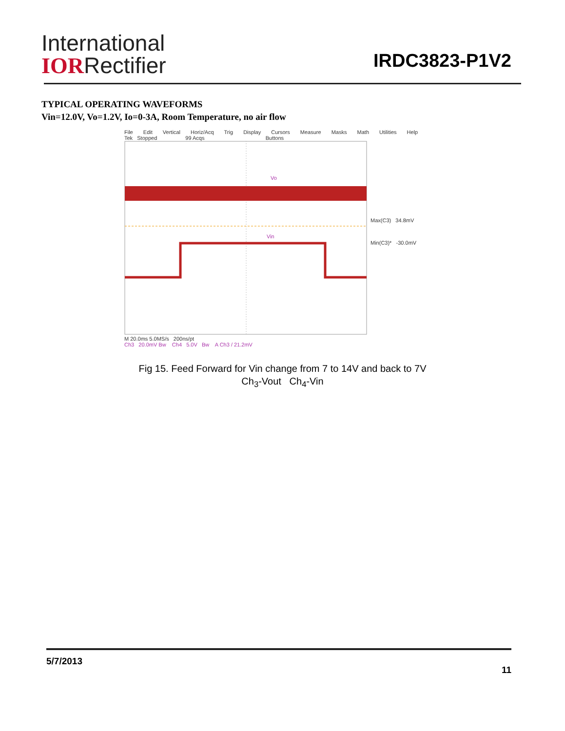International
IORRectifier
IRDC3823-P1V2
TYPICAL OPERATING WAVEFORMS
Vin=12.0V, Vo=1.2V, Io=0-3A, Room Temperature, no air flow
File Edit Vertical Horiz/Acq Trig Display Cursors Measure Masks Math Utilities Help
Tek Stopped 99 Acqs Buttons
Vo
Vin
Max(C3) 34.8mV
Min(C3)* -30.0mV
M 20.0ms 5.0MS/s 200ns/pt
Ch3 20.0mV Bw Ch4 5.0V Bw A Ch3 / 21.2mV
Fig 15. Feed Forward for Vin change from 7 to 14V and back to 7V
Ch<sub>3</sub>-Vout Ch<sub>4</sub>-Vin
5/7/2013 11